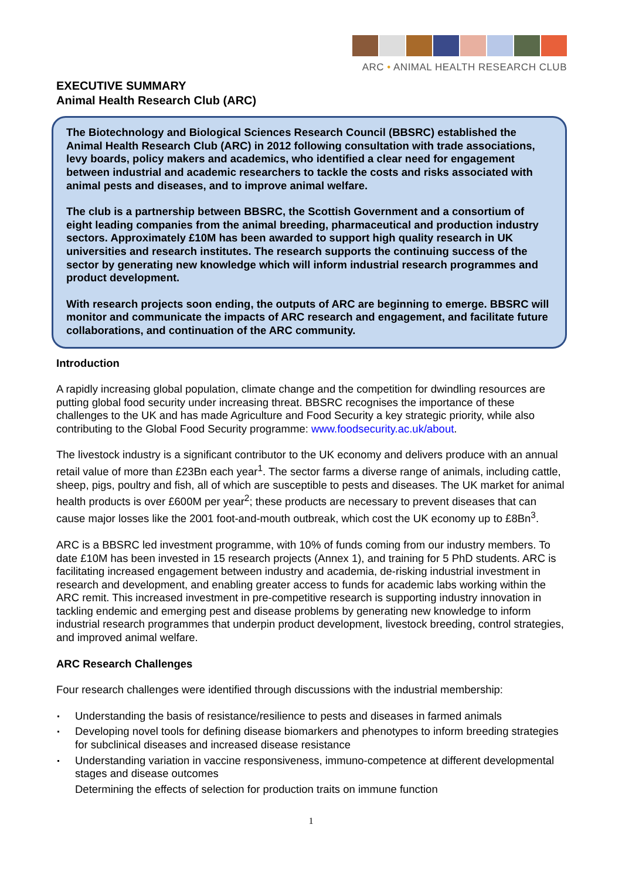ARC • ANIMAL HEALTH RESEARCH CLUB
EXECUTIVE SUMMARY
Animal Health Research Club (ARC)
The Biotechnology and Biological Sciences Research Council (BBSRC) established the Animal Health Research Club (ARC) in 2012 following consultation with trade associations, levy boards, policy makers and academics, who identified a clear need for engagement between industrial and academic researchers to tackle the costs and risks associated with animal pests and diseases, and to improve animal welfare.
The club is a partnership between BBSRC, the Scottish Government and a consortium of eight leading companies from the animal breeding, pharmaceutical and production industry sectors. Approximately £10M has been awarded to support high quality research in UK universities and research institutes. The research supports the continuing success of the sector by generating new knowledge which will inform industrial research programmes and product development.
With research projects soon ending, the outputs of ARC are beginning to emerge. BBSRC will monitor and communicate the impacts of ARC research and engagement, and facilitate future collaborations, and continuation of the ARC community.
Introduction
A rapidly increasing global population, climate change and the competition for dwindling resources are putting global food security under increasing threat. BBSRC recognises the importance of these challenges to the UK and has made Agriculture and Food Security a key strategic priority, while also contributing to the Global Food Security programme: www.foodsecurity.ac.uk/about.
The livestock industry is a significant contributor to the UK economy and delivers produce with an annual retail value of more than £23Bn each year<sup>1</sup>. The sector farms a diverse range of animals, including cattle, sheep, pigs, poultry and fish, all of which are susceptible to pests and diseases. The UK market for animal health products is over £600M per year<sup>2</sup>; these products are necessary to prevent diseases that can cause major losses like the 2001 foot-and-mouth outbreak, which cost the UK economy up to £8Bn<sup>3</sup>.
ARC is a BBSRC led investment programme, with 10% of funds coming from our industry members. To date £10M has been invested in 15 research projects (Annex 1), and training for 5 PhD students. ARC is facilitating increased engagement between industry and academia, de-risking industrial investment in research and development, and enabling greater access to funds for academic labs working within the ARC remit. This increased investment in pre-competitive research is supporting industry innovation in tackling endemic and emerging pest and disease problems by generating new knowledge to inform industrial research programmes that underpin product development, livestock breeding, control strategies, and improved animal welfare.
ARC Research Challenges
Four research challenges were identified through discussions with the industrial membership:
Understanding the basis of resistance/resilience to pests and diseases in farmed animals
Developing novel tools for defining disease biomarkers and phenotypes to inform breeding strategies for subclinical diseases and increased disease resistance
Understanding variation in vaccine responsiveness, immuno-competence at different developmental stages and disease outcomes
Determining the effects of selection for production traits on immune function
1